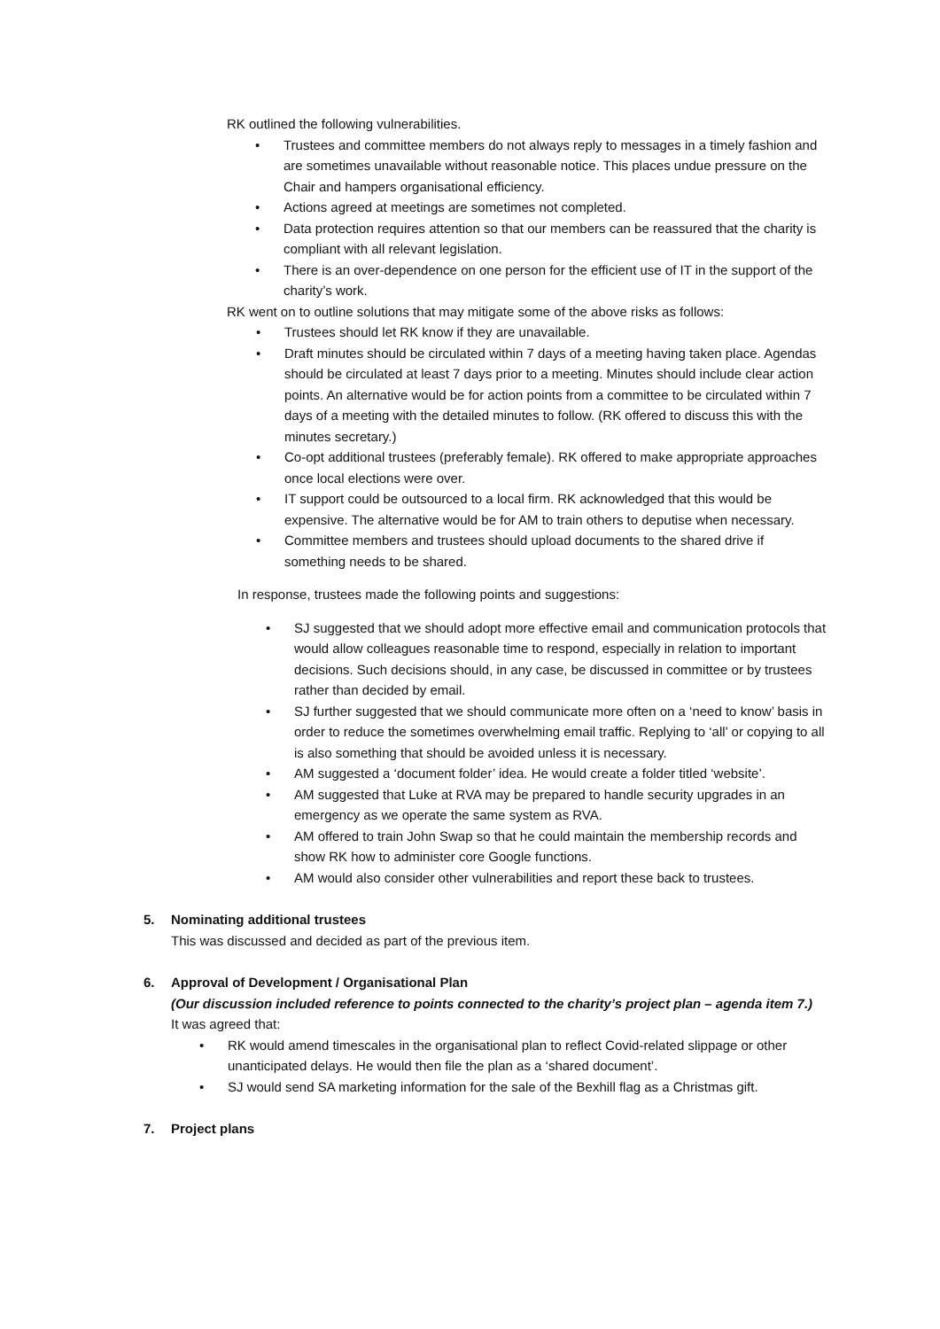RK outlined the following vulnerabilities.
Trustees and committee members do not always reply to messages in a timely fashion and are sometimes unavailable without reasonable notice. This places undue pressure on the Chair and hampers organisational efficiency.
Actions agreed at meetings are sometimes not completed.
Data protection requires attention so that our members can be reassured that the charity is compliant with all relevant legislation.
There is an over-dependence on one person for the efficient use of IT in the support of the charity’s work.
RK went on to outline solutions that may mitigate some of the above risks as follows:
Trustees should let RK know if they are unavailable.
Draft minutes should be circulated within 7 days of a meeting having taken place. Agendas should be circulated at least 7 days prior to a meeting. Minutes should include clear action points. An alternative would be for action points from a committee to be circulated within 7 days of a meeting with the detailed minutes to follow. (RK offered to discuss this with the minutes secretary.)
Co-opt additional trustees (preferably female). RK offered to make appropriate approaches once local elections were over.
IT support could be outsourced to a local firm. RK acknowledged that this would be expensive. The alternative would be for AM to train others to deputise when necessary.
Committee members and trustees should upload documents to the shared drive if something needs to be shared.
In response, trustees made the following points and suggestions:
SJ suggested that we should adopt more effective email and communication protocols that would allow colleagues reasonable time to respond, especially in relation to important decisions. Such decisions should, in any case, be discussed in committee or by trustees rather than decided by email.
SJ further suggested that we should communicate more often on a ‘need to know’ basis in order to reduce the sometimes overwhelming email traffic. Replying to ‘all’ or copying to all is also something that should be avoided unless it is necessary.
AM suggested a ‘document folder’ idea. He would create a folder titled ‘website’.
AM suggested that Luke at RVA may be prepared to handle security upgrades in an emergency as we operate the same system as RVA.
AM offered to train John Swap so that he could maintain the membership records and show RK how to administer core Google functions.
AM would also consider other vulnerabilities and report these back to trustees.
5. Nominating additional trustees
This was discussed and decided as part of the previous item.
6. Approval of Development / Organisational Plan
(Our discussion included reference to points connected to the charity’s project plan – agenda item 7.)
It was agreed that:
RK would amend timescales in the organisational plan to reflect Covid-related slippage or other unanticipated delays. He would then file the plan as a ‘shared document’.
SJ would send SA marketing information for the sale of the Bexhill flag as a Christmas gift.
7. Project plans